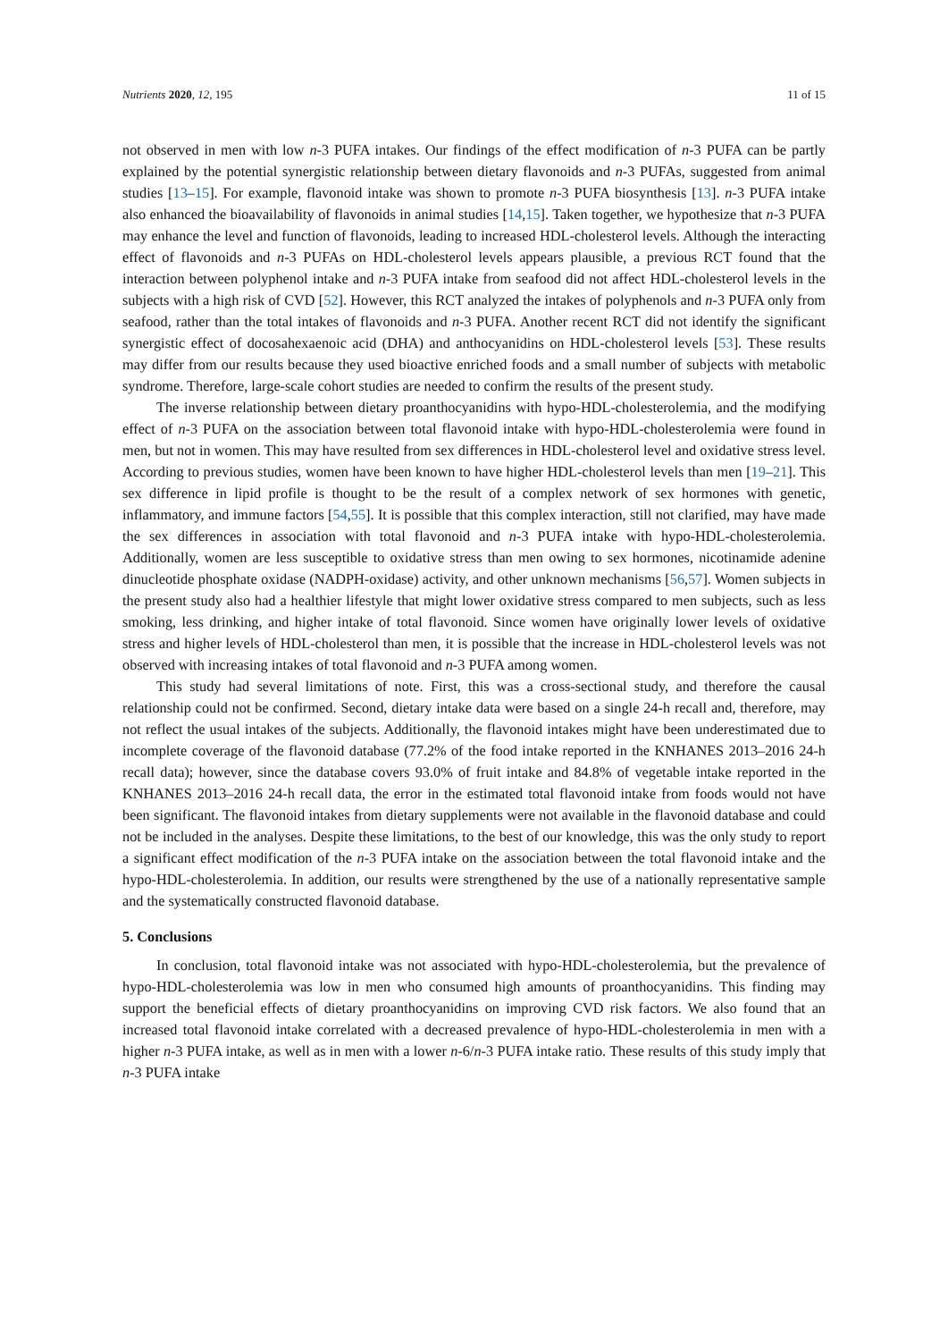Nutrients 2020, 12, 195 11 of 15
not observed in men with low n-3 PUFA intakes. Our findings of the effect modification of n-3 PUFA can be partly explained by the potential synergistic relationship between dietary flavonoids and n-3 PUFAs, suggested from animal studies [13–15]. For example, flavonoid intake was shown to promote n-3 PUFA biosynthesis [13]. n-3 PUFA intake also enhanced the bioavailability of flavonoids in animal studies [14,15]. Taken together, we hypothesize that n-3 PUFA may enhance the level and function of flavonoids, leading to increased HDL-cholesterol levels. Although the interacting effect of flavonoids and n-3 PUFAs on HDL-cholesterol levels appears plausible, a previous RCT found that the interaction between polyphenol intake and n-3 PUFA intake from seafood did not affect HDL-cholesterol levels in the subjects with a high risk of CVD [52]. However, this RCT analyzed the intakes of polyphenols and n-3 PUFA only from seafood, rather than the total intakes of flavonoids and n-3 PUFA. Another recent RCT did not identify the significant synergistic effect of docosahexaenoic acid (DHA) and anthocyanidins on HDL-cholesterol levels [53]. These results may differ from our results because they used bioactive enriched foods and a small number of subjects with metabolic syndrome. Therefore, large-scale cohort studies are needed to confirm the results of the present study.
The inverse relationship between dietary proanthocyanidins with hypo-HDL-cholesterolemia, and the modifying effect of n-3 PUFA on the association between total flavonoid intake with hypo-HDL-cholesterolemia were found in men, but not in women. This may have resulted from sex differences in HDL-cholesterol level and oxidative stress level. According to previous studies, women have been known to have higher HDL-cholesterol levels than men [19–21]. This sex difference in lipid profile is thought to be the result of a complex network of sex hormones with genetic, inflammatory, and immune factors [54,55]. It is possible that this complex interaction, still not clarified, may have made the sex differences in association with total flavonoid and n-3 PUFA intake with hypo-HDL-cholesterolemia. Additionally, women are less susceptible to oxidative stress than men owing to sex hormones, nicotinamide adenine dinucleotide phosphate oxidase (NADPH-oxidase) activity, and other unknown mechanisms [56,57]. Women subjects in the present study also had a healthier lifestyle that might lower oxidative stress compared to men subjects, such as less smoking, less drinking, and higher intake of total flavonoid. Since women have originally lower levels of oxidative stress and higher levels of HDL-cholesterol than men, it is possible that the increase in HDL-cholesterol levels was not observed with increasing intakes of total flavonoid and n-3 PUFA among women.
This study had several limitations of note. First, this was a cross-sectional study, and therefore the causal relationship could not be confirmed. Second, dietary intake data were based on a single 24-h recall and, therefore, may not reflect the usual intakes of the subjects. Additionally, the flavonoid intakes might have been underestimated due to incomplete coverage of the flavonoid database (77.2% of the food intake reported in the KNHANES 2013–2016 24-h recall data); however, since the database covers 93.0% of fruit intake and 84.8% of vegetable intake reported in the KNHANES 2013–2016 24-h recall data, the error in the estimated total flavonoid intake from foods would not have been significant. The flavonoid intakes from dietary supplements were not available in the flavonoid database and could not be included in the analyses. Despite these limitations, to the best of our knowledge, this was the only study to report a significant effect modification of the n-3 PUFA intake on the association between the total flavonoid intake and the hypo-HDL-cholesterolemia. In addition, our results were strengthened by the use of a nationally representative sample and the systematically constructed flavonoid database.
5. Conclusions
In conclusion, total flavonoid intake was not associated with hypo-HDL-cholesterolemia, but the prevalence of hypo-HDL-cholesterolemia was low in men who consumed high amounts of proanthocyanidins. This finding may support the beneficial effects of dietary proanthocyanidins on improving CVD risk factors. We also found that an increased total flavonoid intake correlated with a decreased prevalence of hypo-HDL-cholesterolemia in men with a higher n-3 PUFA intake, as well as in men with a lower n-6/n-3 PUFA intake ratio. These results of this study imply that n-3 PUFA intake